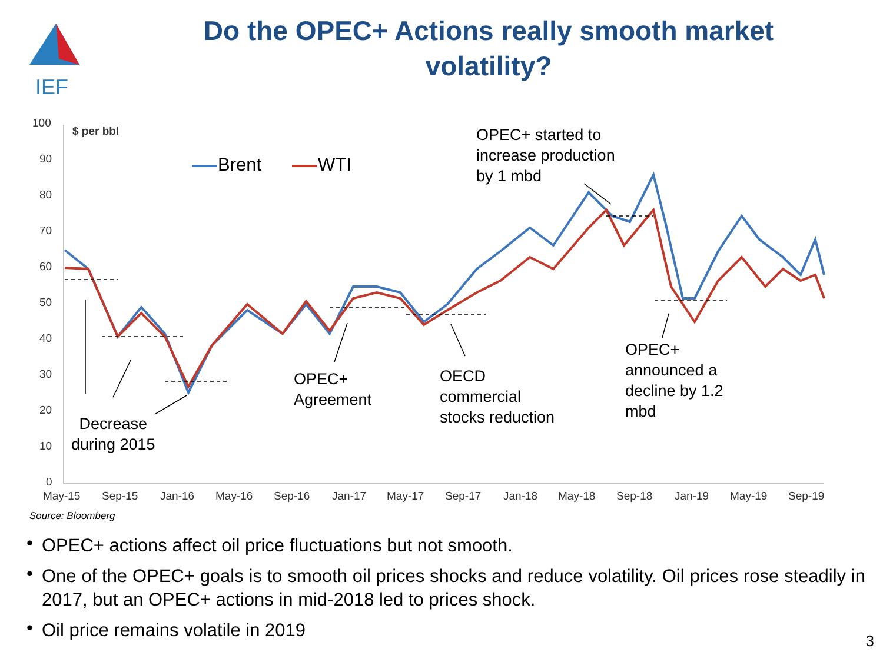IEF
Do the OPEC+ Actions really smooth market volatility?
100
90
80
70
60
50
40
30
20
10
0
May-15
Sep-15
Jan-16
May-16
Sep-16
Jan-17
May-17
Sep-17
Jan-18
May-18
Sep-18
Jan-19
May-19
Sep-19
$ per bbl
Brent WTI
OPEC+ started to
increase production
by 1 mbd
OPEC+
announced a
decline by 1.2
mbd
OPEC+
Agreement
OECD
commercial
stocks reduction
Decrease
during 2015
Source: Bloomberg
• OPEC+ actions affect oil price fluctuations but not smooth.
• One of the OPEC+ goals is to smooth oil prices shocks and reduce volatility. Oil prices rose steadily in 2017, but an OPEC+ actions in mid-2018 led to prices shock.
• Oil price remains volatile in 2019
3